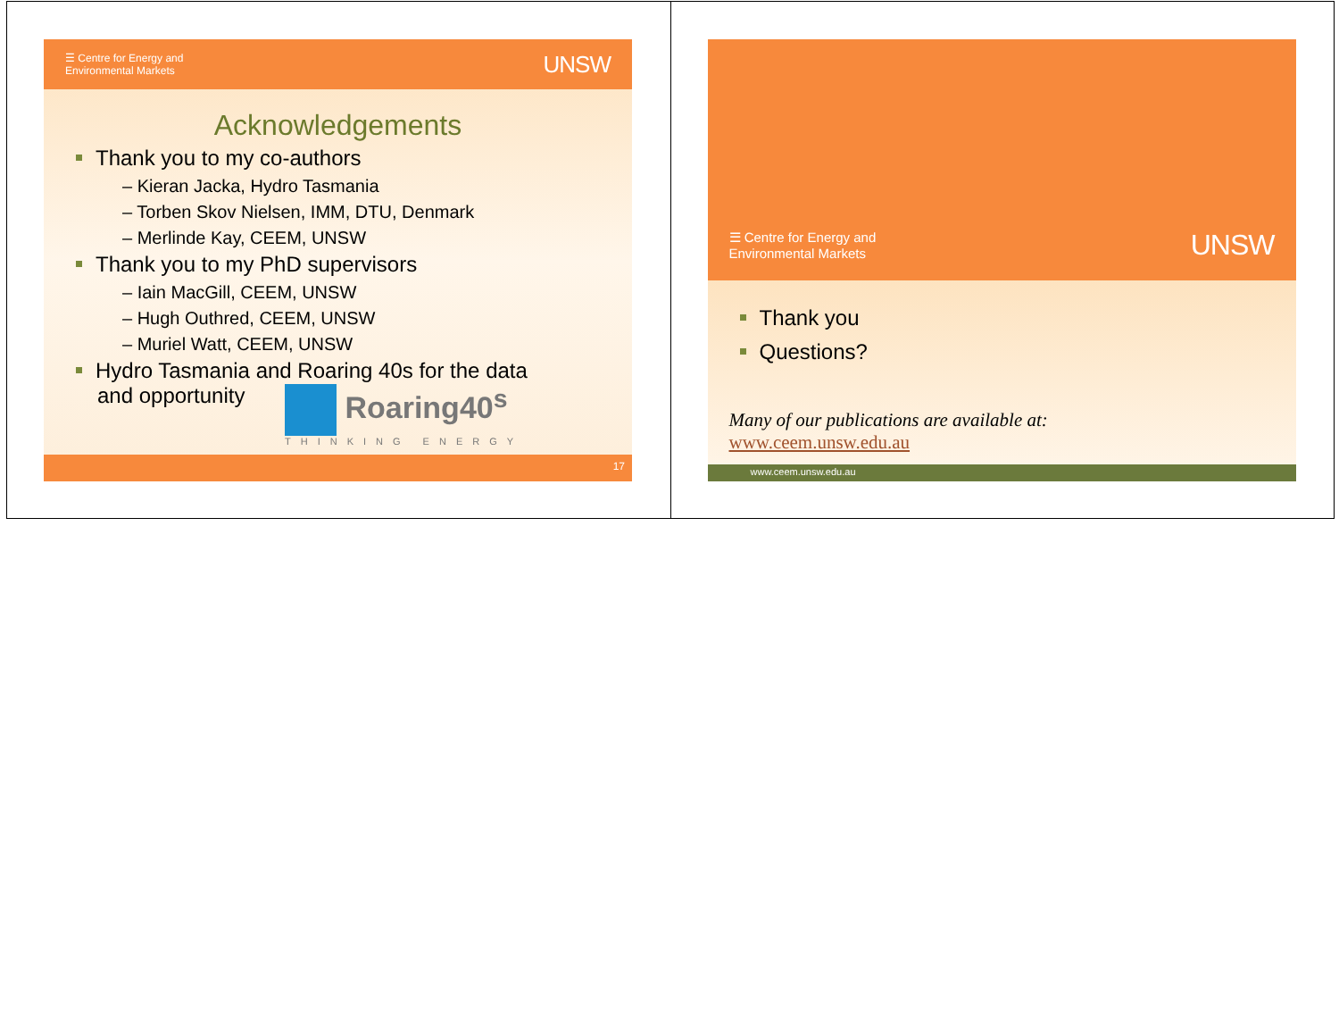☰ Centre for Energy and
Environmental Markets UNSW
Acknowledgements
Thank you to my co-authors
– Kieran Jacka, Hydro Tasmania
– Torben Skov Nielsen, IMM, DTU, Denmark
– Merlinde Kay, CEEM, UNSW
Thank you to my PhD supervisors
– Iain MacGill, CEEM, UNSW
– Hugh Outhred, CEEM, UNSW
– Muriel Watt, CEEM, UNSW
Hydro Tasmania and Roaring 40s for the data
and opportunity
Roaring40<sup>s</sup>
THINKING ENERGY
17
☰ Centre for Energy and
Environmental Markets UNSW
Thank you
Questions?
Many of our publications are available at:
www.ceem.unsw.edu.au
www.ceem.unsw.edu.au